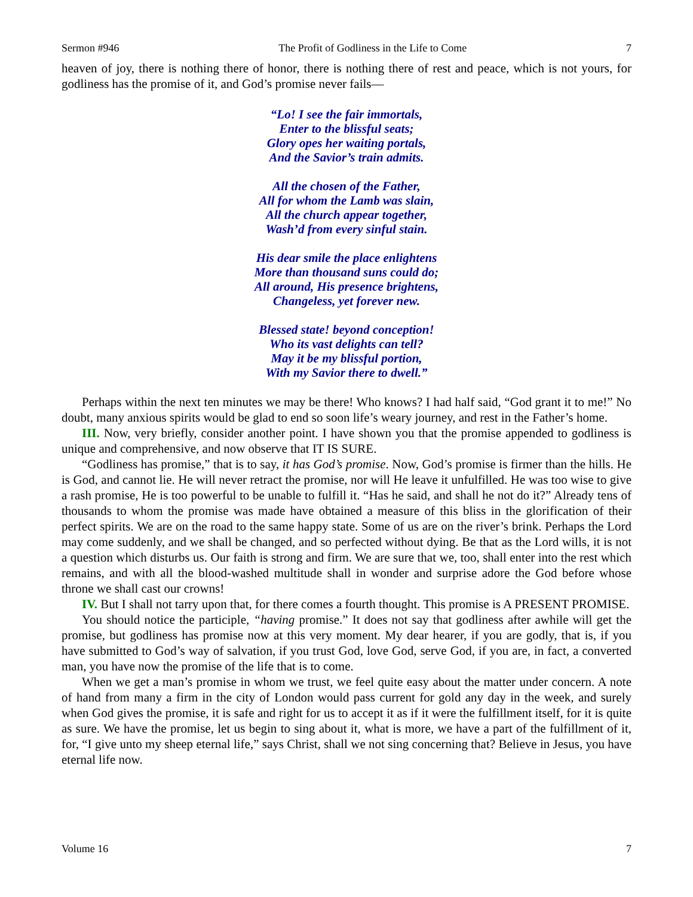Sermon #946 The Profit of Godliness in the Life to Come 7
heaven of joy, there is nothing there of honor, there is nothing there of rest and peace, which is not yours, for godliness has the promise of it, and God’s promise never fails—
“Lo! I see the fair immortals,
Enter to the blissful seats;
Glory opes her waiting portals,
And the Savior’s train admits.
All the chosen of the Father,
All for whom the Lamb was slain,
All the church appear together,
Wash’d from every sinful stain.
His dear smile the place enlightens
More than thousand suns could do;
All around, His presence brightens,
Changeless, yet forever new.
Blessed state! beyond conception!
Who its vast delights can tell?
May it be my blissful portion,
With my Savior there to dwell.”
Perhaps within the next ten minutes we may be there! Who knows? I had half said, “God grant it to me!” No doubt, many anxious spirits would be glad to end so soon life’s weary journey, and rest in the Father’s home.
III. Now, very briefly, consider another point. I have shown you that the promise appended to godliness is unique and comprehensive, and now observe that IT IS SURE.
“Godliness has promise,” that is to say, it has God’s promise. Now, God’s promise is firmer than the hills. He is God, and cannot lie. He will never retract the promise, nor will He leave it unfulfilled. He was too wise to give a rash promise, He is too powerful to be unable to fulfill it. “Has he said, and shall he not do it?” Already tens of thousands to whom the promise was made have obtained a measure of this bliss in the glorification of their perfect spirits. We are on the road to the same happy state. Some of us are on the river’s brink. Perhaps the Lord may come suddenly, and we shall be changed, and so perfected without dying. Be that as the Lord wills, it is not a question which disturbs us. Our faith is strong and firm. We are sure that we, too, shall enter into the rest which remains, and with all the blood-washed multitude shall in wonder and surprise adore the God before whose throne we shall cast our crowns!
IV. But I shall not tarry upon that, for there comes a fourth thought. This promise is A PRESENT PROMISE.
You should notice the participle, “having promise.” It does not say that godliness after awhile will get the promise, but godliness has promise now at this very moment. My dear hearer, if you are godly, that is, if you have submitted to God’s way of salvation, if you trust God, love God, serve God, if you are, in fact, a converted man, you have now the promise of the life that is to come.
When we get a man’s promise in whom we trust, we feel quite easy about the matter under concern. A note of hand from many a firm in the city of London would pass current for gold any day in the week, and surely when God gives the promise, it is safe and right for us to accept it as if it were the fulfillment itself, for it is quite as sure. We have the promise, let us begin to sing about it, what is more, we have a part of the fulfillment of it, for, “I give unto my sheep eternal life,” says Christ, shall we not sing concerning that? Believe in Jesus, you have eternal life now.
Volume 16 7